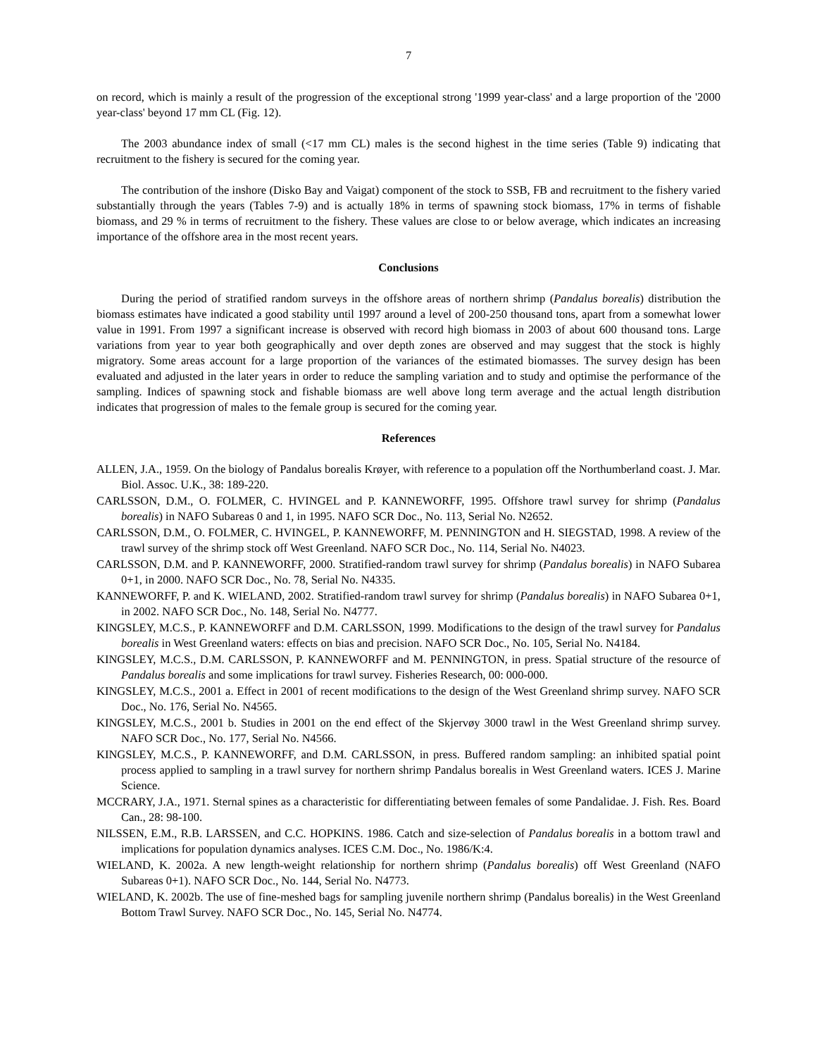7
on record, which is mainly a result of the progression of the exceptional strong '1999 year-class' and a large proportion of the '2000 year-class' beyond 17 mm CL (Fig. 12).
The 2003 abundance index of small (<17 mm CL) males is the second highest in the time series (Table 9) indicating that recruitment to the fishery is secured for the coming year.
The contribution of the inshore (Disko Bay and Vaigat) component of the stock to SSB, FB and recruitment to the fishery varied substantially through the years (Tables 7-9) and is actually 18% in terms of spawning stock biomass, 17% in terms of fishable biomass, and 29 % in terms of recruitment to the fishery. These values are close to or below average, which indicates an increasing importance of the offshore area in the most recent years.
Conclusions
During the period of stratified random surveys in the offshore areas of northern shrimp (Pandalus borealis) distribution the biomass estimates have indicated a good stability until 1997 around a level of 200-250 thousand tons, apart from a somewhat lower value in 1991. From 1997 a significant increase is observed with record high biomass in 2003 of about 600 thousand tons. Large variations from year to year both geographically and over depth zones are observed and may suggest that the stock is highly migratory. Some areas account for a large proportion of the variances of the estimated biomasses. The survey design has been evaluated and adjusted in the later years in order to reduce the sampling variation and to study and optimise the performance of the sampling. Indices of spawning stock and fishable biomass are well above long term average and the actual length distribution indicates that progression of males to the female group is secured for the coming year.
References
ALLEN, J.A., 1959. On the biology of Pandalus borealis Krøyer, with reference to a population off the Northumberland coast. J. Mar. Biol. Assoc. U.K., 38: 189-220.
CARLSSON, D.M., O. FOLMER, C. HVINGEL and P. KANNEWORFF, 1995. Offshore trawl survey for shrimp (Pandalus borealis) in NAFO Subareas 0 and 1, in 1995. NAFO SCR Doc., No. 113, Serial No. N2652.
CARLSSON, D.M., O. FOLMER, C. HVINGEL, P. KANNEWORFF, M. PENNINGTON and H. SIEGSTAD, 1998. A review of the trawl survey of the shrimp stock off West Greenland. NAFO SCR Doc., No. 114, Serial No. N4023.
CARLSSON, D.M. and P. KANNEWORFF, 2000. Stratified-random trawl survey for shrimp (Pandalus borealis) in NAFO Subarea 0+1, in 2000. NAFO SCR Doc., No. 78, Serial No. N4335.
KANNEWORFF, P. and K. WIELAND, 2002. Stratified-random trawl survey for shrimp (Pandalus borealis) in NAFO Subarea 0+1, in 2002. NAFO SCR Doc., No. 148, Serial No. N4777.
KINGSLEY, M.C.S., P. KANNEWORFF and D.M. CARLSSON, 1999. Modifications to the design of the trawl survey for Pandalus borealis in West Greenland waters: effects on bias and precision. NAFO SCR Doc., No. 105, Serial No. N4184.
KINGSLEY, M.C.S., D.M. CARLSSON, P. KANNEWORFF and M. PENNINGTON, in press. Spatial structure of the resource of Pandalus borealis and some implications for trawl survey. Fisheries Research, 00: 000-000.
KINGSLEY, M.C.S., 2001 a. Effect in 2001 of recent modifications to the design of the West Greenland shrimp survey. NAFO SCR Doc., No. 176, Serial No. N4565.
KINGSLEY, M.C.S., 2001 b. Studies in 2001 on the end effect of the Skjervøy 3000 trawl in the West Greenland shrimp survey. NAFO SCR Doc., No. 177, Serial No. N4566.
KINGSLEY, M.C.S., P. KANNEWORFF, and D.M. CARLSSON, in press. Buffered random sampling: an inhibited spatial point process applied to sampling in a trawl survey for northern shrimp Pandalus borealis in West Greenland waters. ICES J. Marine Science.
MCCRARY, J.A., 1971. Sternal spines as a characteristic for differentiating between females of some Pandalidae. J. Fish. Res. Board Can., 28: 98-100.
NILSSEN, E.M., R.B. LARSSEN, and C.C. HOPKINS. 1986. Catch and size-selection of Pandalus borealis in a bottom trawl and implications for population dynamics analyses. ICES C.M. Doc., No. 1986/K:4.
WIELAND, K. 2002a. A new length-weight relationship for northern shrimp (Pandalus borealis) off West Greenland (NAFO Subareas 0+1). NAFO SCR Doc., No. 144, Serial No. N4773.
WIELAND, K. 2002b. The use of fine-meshed bags for sampling juvenile northern shrimp (Pandalus borealis) in the West Greenland Bottom Trawl Survey. NAFO SCR Doc., No. 145, Serial No. N4774.